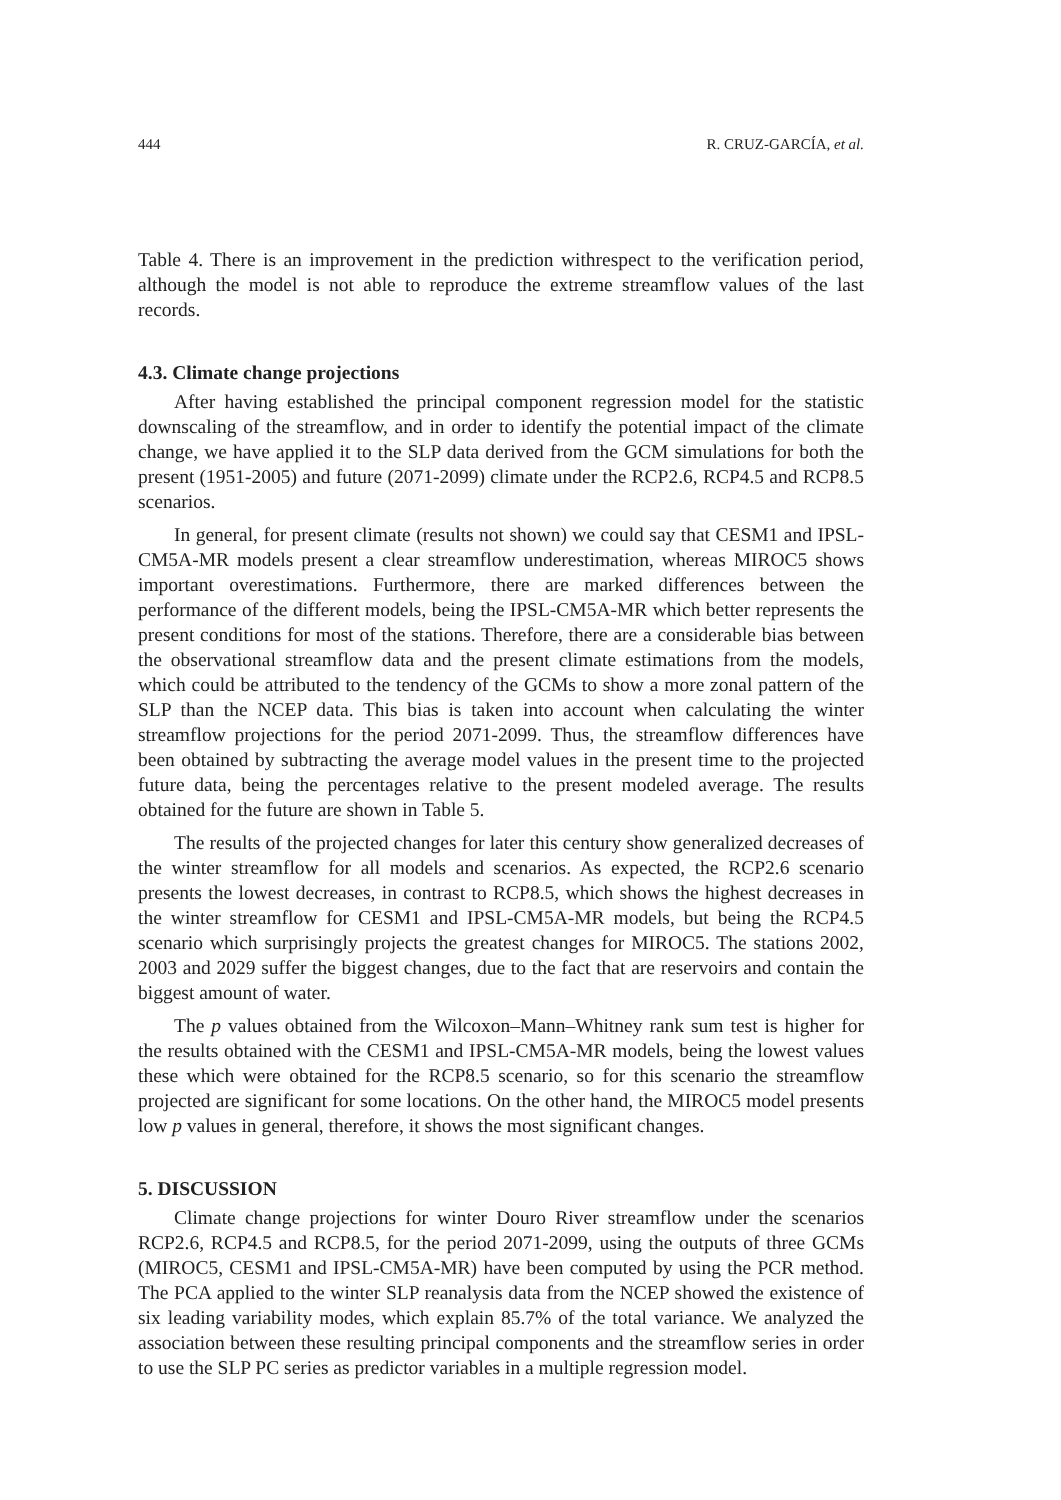444 R. CRUZ-GARCÍA, et al.
Table 4. There is an improvement in the prediction withrespect to the verification period, although the model is not able to reproduce the extreme streamflow values of the last records.
4.3. Climate change projections
After having established the principal component regression model for the statistic downscaling of the streamflow, and in order to identify the potential impact of the climate change, we have applied it to the SLP data derived from the GCM simulations for both the present (1951-2005) and future (2071-2099) climate under the RCP2.6, RCP4.5 and RCP8.5 scenarios.
In general, for present climate (results not shown) we could say that CESM1 and IPSL-CM5A-MR models present a clear streamflow underestimation, whereas MIROC5 shows important overestimations. Furthermore, there are marked differences between the performance of the different models, being the IPSL-CM5A-MR which better represents the present conditions for most of the stations. Therefore, there are a considerable bias between the observational streamflow data and the present climate estimations from the models, which could be attributed to the tendency of the GCMs to show a more zonal pattern of the SLP than the NCEP data. This bias is taken into account when calculating the winter streamflow projections for the period 2071-2099. Thus, the streamflow differences have been obtained by subtracting the average model values in the present time to the projected future data, being the percentages relative to the present modeled average. The results obtained for the future are shown in Table 5.
The results of the projected changes for later this century show generalized decreases of the winter streamflow for all models and scenarios. As expected, the RCP2.6 scenario presents the lowest decreases, in contrast to RCP8.5, which shows the highest decreases in the winter streamflow for CESM1 and IPSL-CM5A-MR models, but being the RCP4.5 scenario which surprisingly projects the greatest changes for MIROC5. The stations 2002, 2003 and 2029 suffer the biggest changes, due to the fact that are reservoirs and contain the biggest amount of water.
The p values obtained from the Wilcoxon–Mann–Whitney rank sum test is higher for the results obtained with the CESM1 and IPSL-CM5A-MR models, being the lowest values these which were obtained for the RCP8.5 scenario, so for this scenario the streamflow projected are significant for some locations. On the other hand, the MIROC5 model presents low p values in general, therefore, it shows the most significant changes.
5. DISCUSSION
Climate change projections for winter Douro River streamflow under the scenarios RCP2.6, RCP4.5 and RCP8.5, for the period 2071-2099, using the outputs of three GCMs (MIROC5, CESM1 and IPSL-CM5A-MR) have been computed by using the PCR method. The PCA applied to the winter SLP reanalysis data from the NCEP showed the existence of six leading variability modes, which explain 85.7% of the total variance. We analyzed the association between these resulting principal components and the streamflow series in order to use the SLP PC series as predictor variables in a multiple regression model.